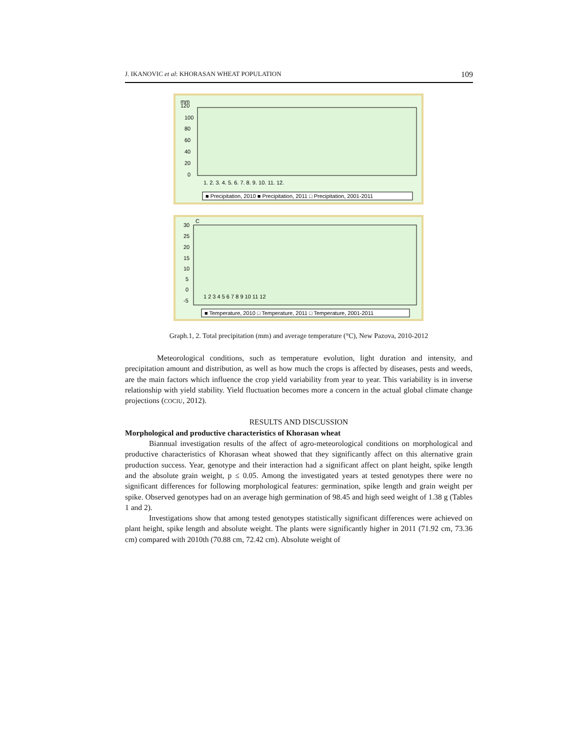J. IKANOVIC et al: KHORASAN WHEAT POPULATION 109
mm
120
100
80
60
40
20
0
1. 2. 3. 4. 5. 6. 7. 8. 9. 10. 11. 12.
■ Precipitation, 2010 ■ Precipitation, 2011 □ Precipitation, 2001-2011
C
30
25
20
15
10
5
0
-5
1 2 3 4 5 6 7 8 9 10 11 12
■ Temperature, 2010 □ Temperature, 2011 □ Temperature, 2001-2011
Graph.1, 2. Total precipitation (mm) and average temperature (°C), New Pazova, 2010-2012
Meteorological conditions, such as temperature evolution, light duration and intensity, and precipitation amount and distribution, as well as how much the crops is affected by diseases, pests and weeds, are the main factors which influence the crop yield variability from year to year. This variability is in inverse relationship with yield stability. Yield fluctuation becomes more a concern in the actual global climate change projections (COCIU, 2012).
RESULTS AND DISCUSSION
Morphological and productive characteristics of Khorasan wheat
Biannual investigation results of the affect of agro-meteorological conditions on morphological and productive characteristics of Khorasan wheat showed that they significantly affect on this alternative grain production success. Year, genotype and their interaction had a significant affect on plant height, spike length and the absolute grain weight, p ≤ 0.05. Among the investigated years at tested genotypes there were no significant differences for following morphological features: germination, spike length and grain weight per spike. Observed genotypes had on an average high germination of 98.45 and high seed weight of 1.38 g (Tables 1 and 2).
Investigations show that among tested genotypes statistically significant differences were achieved on plant height, spike length and absolute weight. The plants were significantly higher in 2011 (71.92 cm, 73.36 cm) compared with 2010th (70.88 cm, 72.42 cm). Absolute weight of